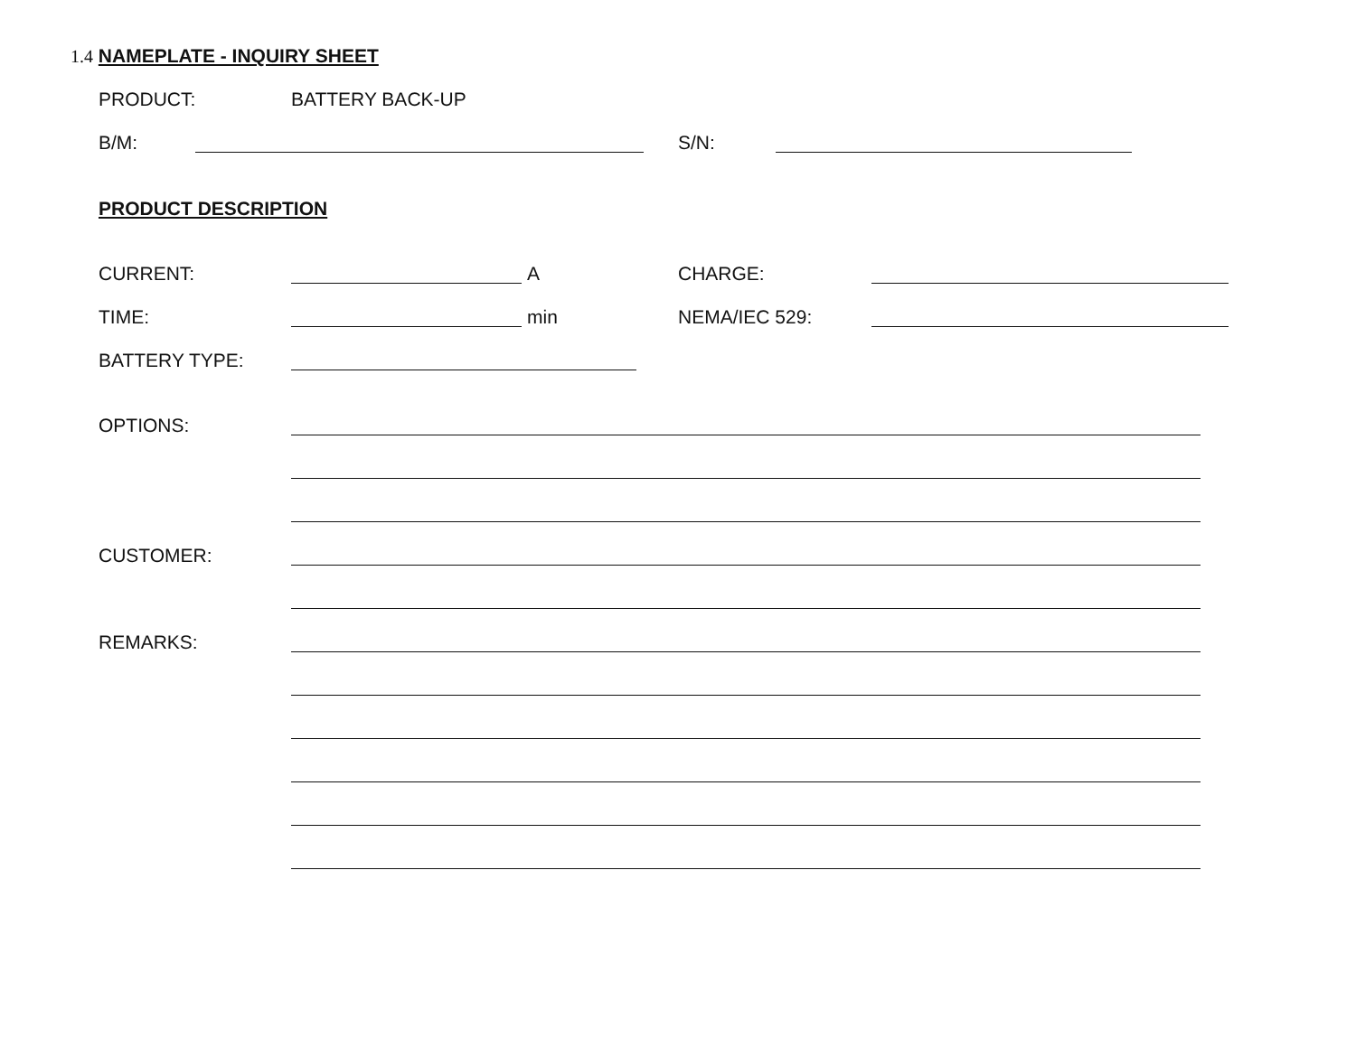1.4 NAMEPLATE - INQUIRY SHEET
PRODUCT: BATTERY BACK-UP
B/M: S/N:
PRODUCT DESCRIPTION
CURRENT: A CHARGE:
TIME: min NEMA/IEC 529:
BATTERY TYPE:
OPTIONS:
CUSTOMER:
REMARKS: